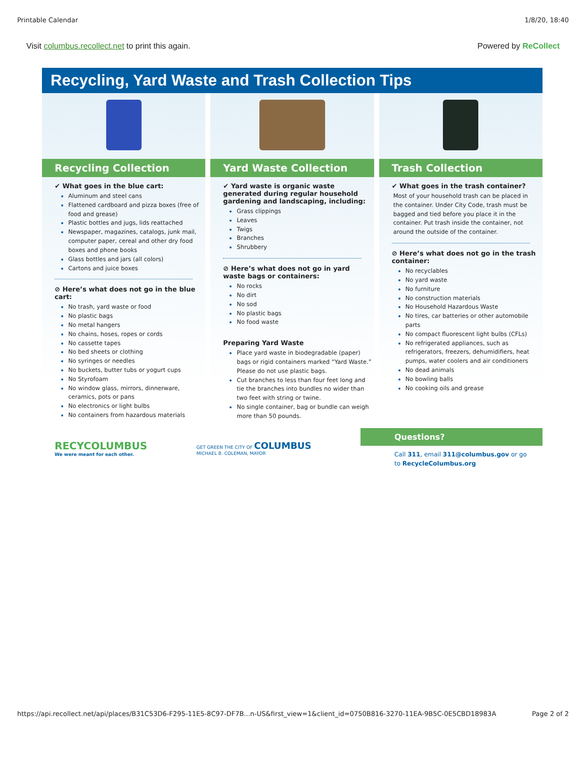Printable Calendar 1/8/20, 18:40
Visit columbus.recollect.net to print this again. Powered by ReCollect
Recycling, Yard Waste and Trash Collection Tips
Recycling Collection
✔ What goes in the blue cart:
Aluminum and steel cans
Flattened cardboard and pizza boxes (free of food and grease)
Plastic bottles and jugs, lids reattached
Newspaper, magazines, catalogs, junk mail, computer paper, cereal and other dry food boxes and phone books
Glass bottles and jars (all colors)
Cartons and juice boxes
⊘ Here’s what does not go in the blue cart:
No trash, yard waste or food
No plastic bags
No metal hangers
No chains, hoses, ropes or cords
No cassette tapes
No bed sheets or clothing
No syringes or needles
No buckets, butter tubs or yogurt cups
No Styrofoam
No window glass, mirrors, dinnerware, ceramics, pots or pans
No electronics or light bulbs
No containers from hazardous materials
Yard Waste Collection
✔ Yard waste is organic waste generated during regular household gardening and landscaping, including:
Grass clippings
Leaves
Twigs
Branches
Shrubbery
⊘ Here’s what does not go in yard waste bags or containers:
No rocks
No dirt
No sod
No plastic bags
No food waste
Preparing Yard Waste
Place yard waste in biodegradable (paper) bags or rigid containers marked “Yard Waste.” Please do not use plastic bags.
Cut branches to less than four feet long and tie the branches into bundles no wider than two feet with string or twine.
No single container, bag or bundle can weigh more than 50 pounds.
Trash Collection
✔ What goes in the trash container?
Most of your household trash can be placed in the container. Under City Code, trash must be bagged and tied before you place it in the container. Put trash inside the container, not around the outside of the container.
⊘ Here’s what does not go in the trash container:
No recyclables
No yard waste
No furniture
No construction materials
No Household Hazardous Waste
No tires, car batteries or other automobile parts
No compact fluorescent light bulbs (CFLs)
No refrigerated appliances, such as refrigerators, freezers, dehumidifiers, heat pumps, water coolers and air conditioners
No dead animals
No bowling balls
No cooking oils and grease
RECYCOLUMBUS
We were meant for each other.
GET GREEN THE CITY OF COLUMBUS
MICHAEL B. COLEMAN, MAYOR
Questions?
Call 311, email 311@columbus.gov or go to RecycleColumbus.org
https://api.recollect.net/api/places/B31C53D6-F295-11E5-8C97-DF7B...n-US&first_view=1&client_id=0750B816-3270-11EA-9B5C-0E5CBD18983A Page 2 of 2